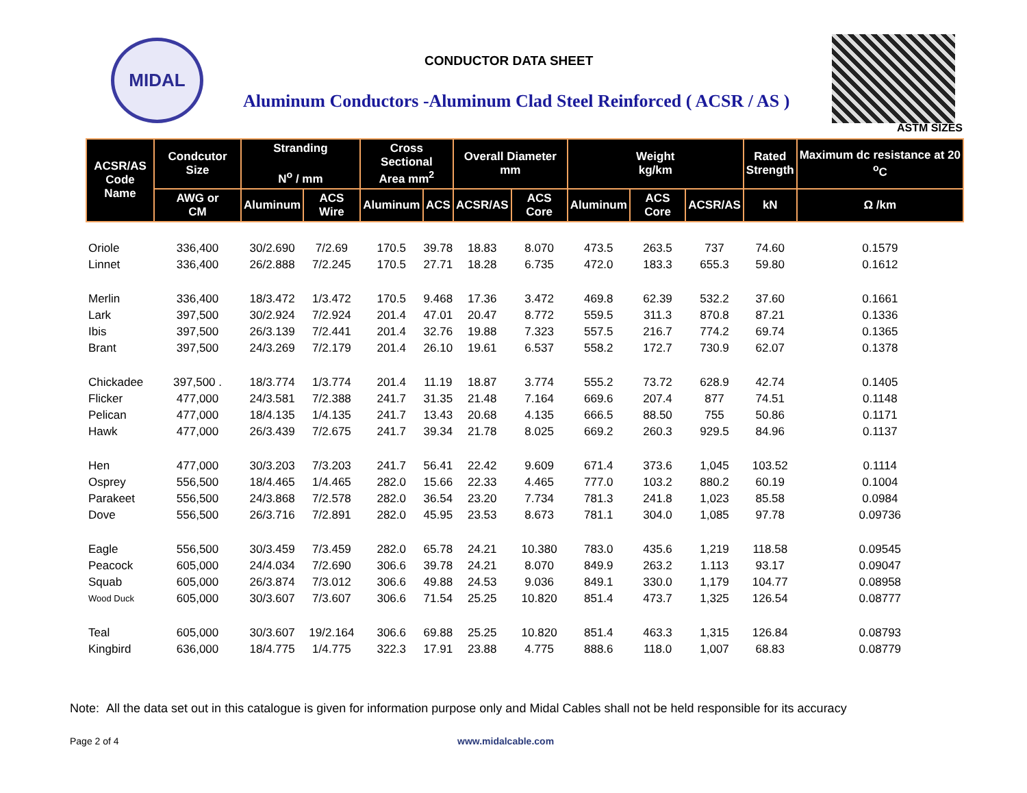MIDAL
CONDUCTOR DATA SHEET
Aluminum Conductors -Aluminum Clad Steel Reinforced ( ACSR / AS )
ASTM SIZES
| ACSR/AS Code Name | Condcutor Size | Stranding N<sup>o</sup> / mm | | Cross Sectional Area mm<sup>2</sup> | | Overall Diameter mm | | Weight kg/km | | | Rated Strength | Maximum dc resistance at 20 <sup>o</sup>C |
| --- | --- | --- | --- | --- | --- | --- | --- | --- | --- | --- | --- | --- |
| | AWG or CM | Aluminum | ACS Wire | Aluminum | ACS | ACSR/AS | ACS Core | Aluminum | ACS Core | ACSR/AS | kN | Ω /km |
| Oriole | 336,400 | 30/2.690 | 7/2.69 | 170.5 | 39.78 | 18.83 | 8.070 | 473.5 | 263.5 | 737 | 74.60 | 0.1579 |
| Linnet | 336,400 | 26/2.888 | 7/2.245 | 170.5 | 27.71 | 18.28 | 6.735 | 472.0 | 183.3 | 655.3 | 59.80 | 0.1612 |
| Merlin | 336,400 | 18/3.472 | 1/3.472 | 170.5 | 9.468 | 17.36 | 3.472 | 469.8 | 62.39 | 532.2 | 37.60 | 0.1661 |
| Lark | 397,500 | 30/2.924 | 7/2.924 | 201.4 | 47.01 | 20.47 | 8.772 | 559.5 | 311.3 | 870.8 | 87.21 | 0.1336 |
| Ibis | 397,500 | 26/3.139 | 7/2.441 | 201.4 | 32.76 | 19.88 | 7.323 | 557.5 | 216.7 | 774.2 | 69.74 | 0.1365 |
| Brant | 397,500 | 24/3.269 | 7/2.179 | 201.4 | 26.10 | 19.61 | 6.537 | 558.2 | 172.7 | 730.9 | 62.07 | 0.1378 |
| Chickadee | 397,500 . | 18/3.774 | 1/3.774 | 201.4 | 11.19 | 18.87 | 3.774 | 555.2 | 73.72 | 628.9 | 42.74 | 0.1405 |
| Flicker | 477,000 | 24/3.581 | 7/2.388 | 241.7 | 31.35 | 21.48 | 7.164 | 669.6 | 207.4 | 877 | 74.51 | 0.1148 |
| Pelican | 477,000 | 18/4.135 | 1/4.135 | 241.7 | 13.43 | 20.68 | 4.135 | 666.5 | 88.50 | 755 | 50.86 | 0.1171 |
| Hawk | 477,000 | 26/3.439 | 7/2.675 | 241.7 | 39.34 | 21.78 | 8.025 | 669.2 | 260.3 | 929.5 | 84.96 | 0.1137 |
| Hen | 477,000 | 30/3.203 | 7/3.203 | 241.7 | 56.41 | 22.42 | 9.609 | 671.4 | 373.6 | 1,045 | 103.52 | 0.1114 |
| Osprey | 556,500 | 18/4.465 | 1/4.465 | 282.0 | 15.66 | 22.33 | 4.465 | 777.0 | 103.2 | 880.2 | 60.19 | 0.1004 |
| Parakeet | 556,500 | 24/3.868 | 7/2.578 | 282.0 | 36.54 | 23.20 | 7.734 | 781.3 | 241.8 | 1,023 | 85.58 | 0.0984 |
| Dove | 556,500 | 26/3.716 | 7/2.891 | 282.0 | 45.95 | 23.53 | 8.673 | 781.1 | 304.0 | 1,085 | 97.78 | 0.09736 |
| Eagle | 556,500 | 30/3.459 | 7/3.459 | 282.0 | 65.78 | 24.21 | 10.380 | 783.0 | 435.6 | 1,219 | 118.58 | 0.09545 |
| Peacock | 605,000 | 24/4.034 | 7/2.690 | 306.6 | 39.78 | 24.21 | 8.070 | 849.9 | 263.2 | 1.113 | 93.17 | 0.09047 |
| Squab | 605,000 | 26/3.874 | 7/3.012 | 306.6 | 49.88 | 24.53 | 9.036 | 849.1 | 330.0 | 1,179 | 104.77 | 0.08958 |
| Wood Duck | 605,000 | 30/3.607 | 7/3.607 | 306.6 | 71.54 | 25.25 | 10.820 | 851.4 | 473.7 | 1,325 | 126.54 | 0.08777 |
| Teal | 605,000 | 30/3.607 | 19/2.164 | 306.6 | 69.88 | 25.25 | 10.820 | 851.4 | 463.3 | 1,315 | 126.84 | 0.08793 |
| Kingbird | 636,000 | 18/4.775 | 1/4.775 | 322.3 | 17.91 | 23.88 | 4.775 | 888.6 | 118.0 | 1,007 | 68.83 | 0.08779 |
Note: All the data set out in this catalogue is given for information purpose only and Midal Cables shall not be held responsible for its accuracy
Page 2 of 4 www.midalcable.com